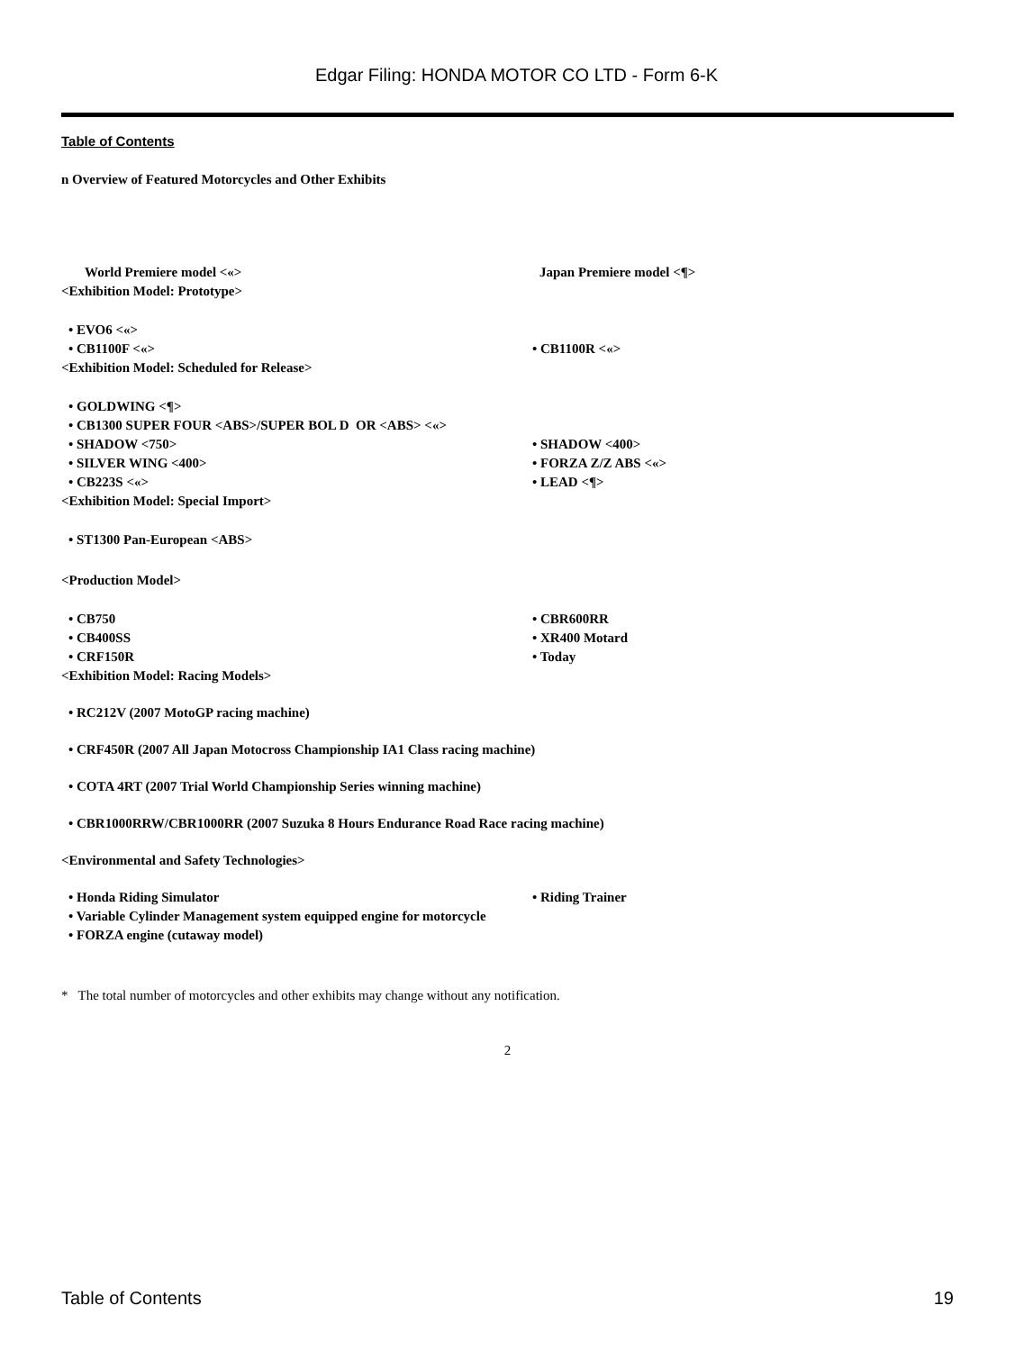Edgar Filing: HONDA MOTOR CO LTD - Form 6-K
Table of Contents
n Overview of Featured Motorcycles and Other Exhibits
World Premiere model <«> Japan Premiere model <¶>
<Exhibition Model: Prototype>
• EVO6 <«>
• CB1100F <«> • CB1100R <«>
<Exhibition Model: Scheduled for Release>
• GOLDWING <¶>
• CB1300 SUPER FOUR <ABS>/SUPER BOL D OR <ABS> <«>
• SHADOW <750> • SHADOW <400>
• SILVER WING <400> • FORZA Z/Z ABS <«>
• CB223S <«> • LEAD <¶>
<Exhibition Model: Special Import>
• ST1300 Pan-European <ABS>
<Production Model>
• CB750 • CBR600RR
• CB400SS • XR400 Motard
• CRF150R • Today
<Exhibition Model: Racing Models>
• RC212V (2007 MotoGP racing machine)
• CRF450R (2007 All Japan Motocross Championship IA1 Class racing machine)
• COTA 4RT (2007 Trial World Championship Series winning machine)
• CBR1000RRW/CBR1000RR (2007 Suzuka 8 Hours Endurance Road Race racing machine)
<Environmental and Safety Technologies>
• Honda Riding Simulator • Riding Trainer
• Variable Cylinder Management system equipped engine for motorcycle
• FORZA engine (cutaway model)
* The total number of motorcycles and other exhibits may change without any notification.
2
Table of Contents 19